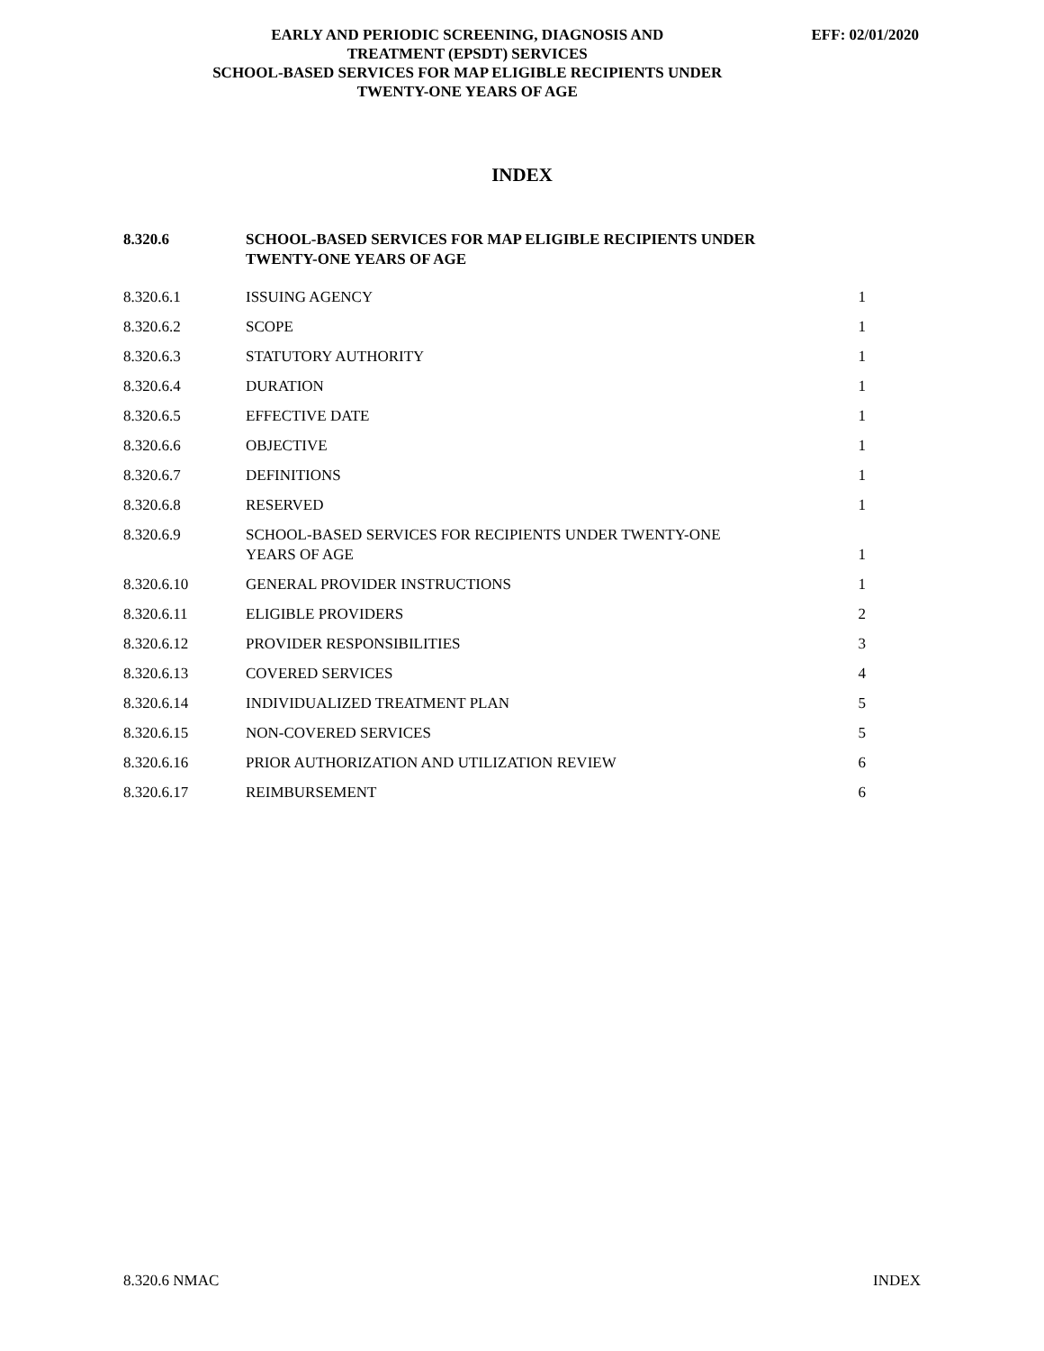EARLY AND PERIODIC SCREENING, DIAGNOSIS AND
TREATMENT (EPSDT) SERVICES
SCHOOL-BASED SERVICES FOR MAP ELIGIBLE RECIPIENTS UNDER
TWENTY-ONE YEARS OF AGE
EFF: 02/01/2020
INDEX
| 8.320.6 | SCHOOL-BASED SERVICES FOR MAP ELIGIBLE RECIPIENTS UNDER TWENTY-ONE YEARS OF AGE | |
| 8.320.6.1 | ISSUING AGENCY | 1 |
| 8.320.6.2 | SCOPE | 1 |
| 8.320.6.3 | STATUTORY AUTHORITY | 1 |
| 8.320.6.4 | DURATION | 1 |
| 8.320.6.5 | EFFECTIVE DATE | 1 |
| 8.320.6.6 | OBJECTIVE | 1 |
| 8.320.6.7 | DEFINITIONS | 1 |
| 8.320.6.8 | RESERVED | 1 |
| 8.320.6.9 | SCHOOL-BASED SERVICES FOR RECIPIENTS UNDER TWENTY-ONE YEARS OF AGE | 1 |
| 8.320.6.10 | GENERAL PROVIDER INSTRUCTIONS | 1 |
| 8.320.6.11 | ELIGIBLE PROVIDERS | 2 |
| 8.320.6.12 | PROVIDER RESPONSIBILITIES | 3 |
| 8.320.6.13 | COVERED SERVICES | 4 |
| 8.320.6.14 | INDIVIDUALIZED TREATMENT PLAN | 5 |
| 8.320.6.15 | NON-COVERED SERVICES | 5 |
| 8.320.6.16 | PRIOR AUTHORIZATION AND UTILIZATION REVIEW | 6 |
| 8.320.6.17 | REIMBURSEMENT | 6 |
8.320.6 NMAC INDEX